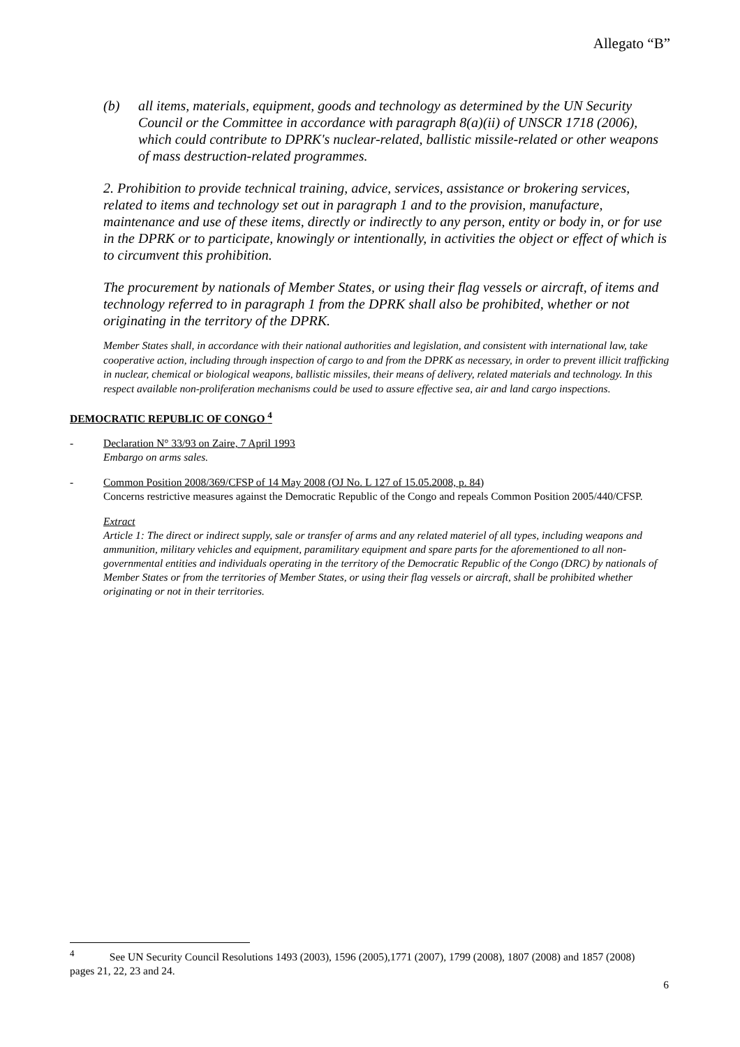Allegato “B”
(b) all items, materials, equipment, goods and technology as determined by the UN Security Council or the Committee in accordance with paragraph 8(a)(ii) of UNSCR 1718 (2006), which could contribute to DPRK's nuclear-related, ballistic missile-related or other weapons of mass destruction-related programmes.
2. Prohibition to provide technical training, advice, services, assistance or brokering services, related to items and technology set out in paragraph 1 and to the provision, manufacture, maintenance and use of these items, directly or indirectly to any person, entity or body in, or for use in the DPRK or to participate, knowingly or intentionally, in activities the object or effect of which is to circumvent this prohibition.
The procurement by nationals of Member States, or using their flag vessels or aircraft, of items and technology referred to in paragraph 1 from the DPRK shall also be prohibited, whether or not originating in the territory of the DPRK.
Member States shall, in accordance with their national authorities and legislation, and consistent with international law, take cooperative action, including through inspection of cargo to and from the DPRK as necessary, in order to prevent illicit trafficking in nuclear, chemical or biological weapons, ballistic missiles, their means of delivery, related materials and technology. In this respect available non-proliferation mechanisms could be used to assure effective sea, air and land cargo inspections.
DEMOCRATIC REPUBLIC OF CONGO <sup>4</sup>
- Declaration N° 33/93 on Zaire, 7 April 1993
Embargo on arms sales.
- Common Position 2008/369/CFSP of 14 May 2008 (OJ No. L 127 of 15.05.2008, p. 84)
Concerns restrictive measures against the Democratic Republic of the Congo and repeals Common Position 2005/440/CFSP.
Extract
Article 1: The direct or indirect supply, sale or transfer of arms and any related materiel of all types, including weapons and ammunition, military vehicles and equipment, paramilitary equipment and spare parts for the aforementioned to all non-governmental entities and individuals operating in the territory of the Democratic Republic of the Congo (DRC) by nationals of Member States or from the territories of Member States, or using their flag vessels or aircraft, shall be prohibited whether originating or not in their territories.
<sup>4</sup> See UN Security Council Resolutions 1493 (2003), 1596 (2005),1771 (2007), 1799 (2008), 1807 (2008) and 1857 (2008) pages 21, 22, 23 and 24.
6